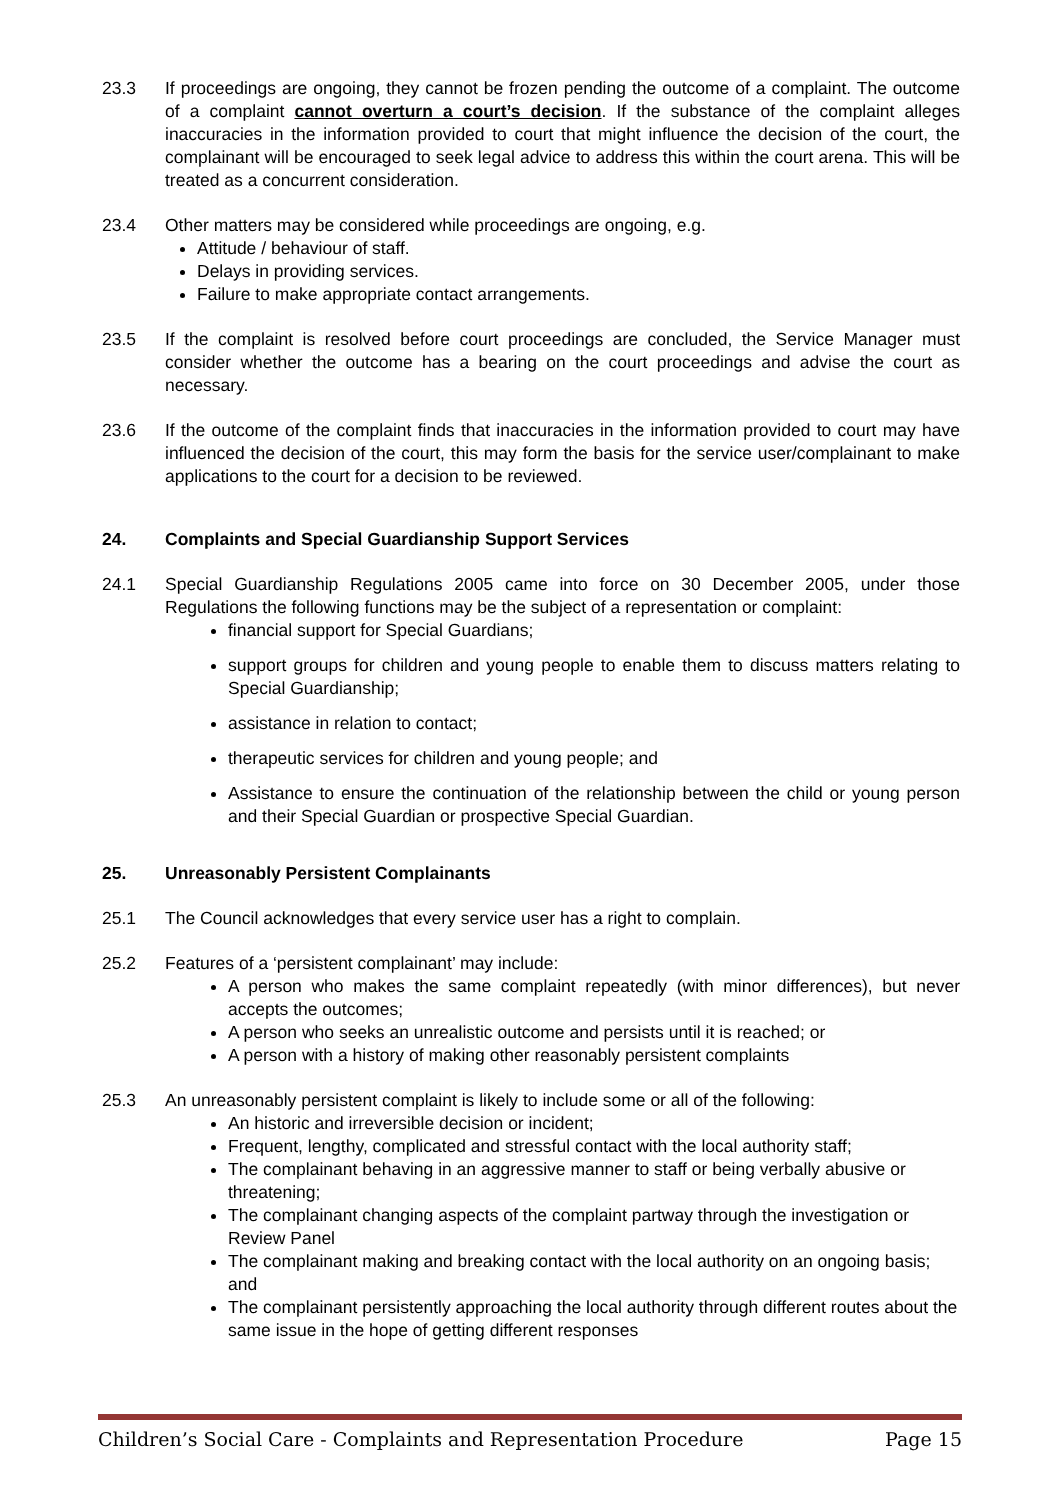23.3 If proceedings are ongoing, they cannot be frozen pending the outcome of a complaint. The outcome of a complaint cannot overturn a court’s decision. If the substance of the complaint alleges inaccuracies in the information provided to court that might influence the decision of the court, the complainant will be encouraged to seek legal advice to address this within the court arena. This will be treated as a concurrent consideration.
23.4 Other matters may be considered while proceedings are ongoing, e.g.
Attitude / behaviour of staff.
Delays in providing services.
Failure to make appropriate contact arrangements.
23.5 If the complaint is resolved before court proceedings are concluded, the Service Manager must consider whether the outcome has a bearing on the court proceedings and advise the court as necessary.
23.6 If the outcome of the complaint finds that inaccuracies in the information provided to court may have influenced the decision of the court, this may form the basis for the service user/complainant to make applications to the court for a decision to be reviewed.
24. Complaints and Special Guardianship Support Services
24.1 Special Guardianship Regulations 2005 came into force on 30 December 2005, under those Regulations the following functions may be the subject of a representation or complaint:
financial support for Special Guardians;
support groups for children and young people to enable them to discuss matters relating to Special Guardianship;
assistance in relation to contact;
therapeutic services for children and young people; and
Assistance to ensure the continuation of the relationship between the child or young person and their Special Guardian or prospective Special Guardian.
25. Unreasonably Persistent Complainants
25.1 The Council acknowledges that every service user has a right to complain.
25.2 Features of a ‘persistent complainant’ may include:
A person who makes the same complaint repeatedly (with minor differences), but never accepts the outcomes;
A person who seeks an unrealistic outcome and persists until it is reached; or
A person with a history of making other reasonably persistent complaints
25.3 An unreasonably persistent complaint is likely to include some or all of the following:
An historic and irreversible decision or incident;
Frequent, lengthy, complicated and stressful contact with the local authority staff;
The complainant behaving in an aggressive manner to staff or being verbally abusive or threatening;
The complainant changing aspects of the complaint partway through the investigation or Review Panel
The complainant making and breaking contact with the local authority on an ongoing basis; and
The complainant persistently approaching the local authority through different routes about the same issue in the hope of getting different responses
Children’s Social Care - Complaints and Representation Procedure Page 15